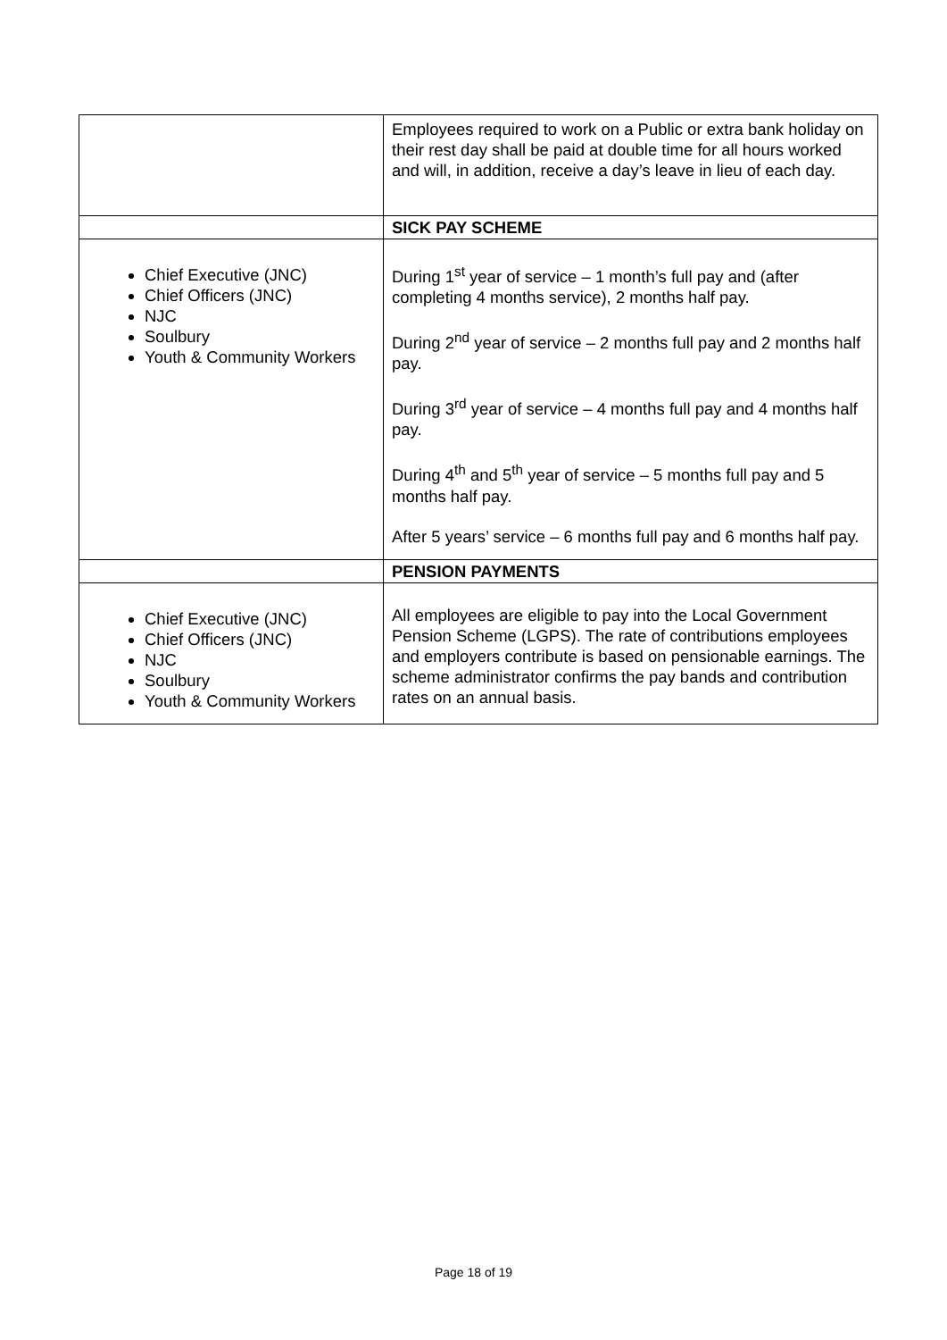| | Employees required to work on a Public or extra bank holiday on their rest day shall be paid at double time for all hours worked and will, in addition, receive a day’s leave in lieu of each day. |
| | SICK PAY SCHEME |
| Chief Executive (JNC) Chief Officers (JNC) NJC Soulbury Youth & Community Workers | During 1<sup>st</sup> year of service – 1 month’s full pay and (after completing 4 months service), 2 months half pay. During 2<sup>nd</sup> year of service – 2 months full pay and 2 months half pay. During 3<sup>rd</sup> year of service – 4 months full pay and 4 months half pay. During 4<sup>th</sup> and 5<sup>th</sup> year of service – 5 months full pay and 5 months half pay. After 5 years’ service – 6 months full pay and 6 months half pay. |
| | PENSION PAYMENTS |
| Chief Executive (JNC) Chief Officers (JNC) NJC Soulbury Youth & Community Workers | All employees are eligible to pay into the Local Government Pension Scheme (LGPS). The rate of contributions employees and employers contribute is based on pensionable earnings. The scheme administrator confirms the pay bands and contribution rates on an annual basis. |
Page 18 of 19